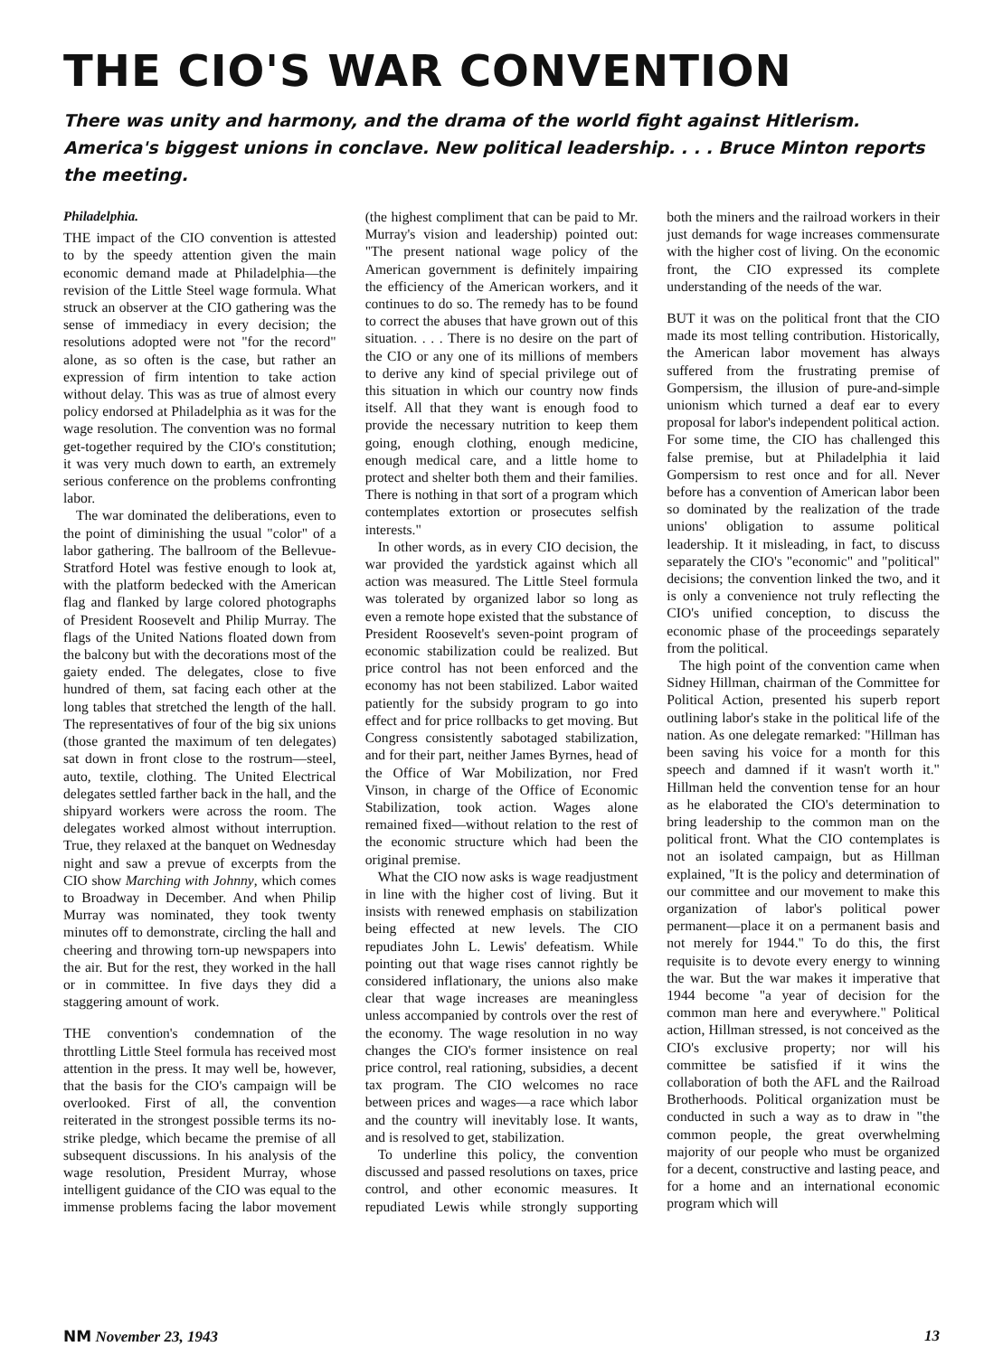THE CIO'S WAR CONVENTION
There was unity and harmony, and the drama of the world fight against Hitlerism. America's biggest unions in conclave. New political leadership. . . . Bruce Minton reports the meeting.
Philadelphia.
THE impact of the CIO convention is attested to by the speedy attention given the main economic demand made at Philadelphia—the revision of the Little Steel wage formula. What struck an observer at the CIO gathering was the sense of immediacy in every decision; the resolutions adopted were not "for the record" alone, as so often is the case, but rather an expression of firm intention to take action without delay. This was as true of almost every policy endorsed at Philadelphia as it was for the wage resolution. The convention was no formal get-together required by the CIO's constitution; it was very much down to earth, an extremely serious conference on the problems confronting labor.
The war dominated the deliberations, even to the point of diminishing the usual "color" of a labor gathering. The ballroom of the Bellevue-Stratford Hotel was festive enough to look at, with the platform bedecked with the American flag and flanked by large colored photographs of President Roosevelt and Philip Murray. The flags of the United Nations floated down from the balcony but with the decorations most of the gaiety ended. The delegates, close to five hundred of them, sat facing each other at the long tables that stretched the length of the hall. The representatives of four of the big six unions (those granted the maximum of ten delegates) sat down in front close to the rostrum—steel, auto, textile, clothing. The United Electrical delegates settled farther back in the hall, and the shipyard workers were across the room. The delegates worked almost without interruption. True, they relaxed at the banquet on Wednesday night and saw a prevue of excerpts from the CIO show Marching with Johnny, which comes to Broadway in December. And when Philip Murray was nominated, they took twenty minutes off to demonstrate, circling the hall and cheering and throwing torn-up newspapers into the air. But for the rest, they worked in the hall or in committee. In five days they did a staggering amount of work.
THE convention's condemnation of the throttling Little Steel formula has received most attention in the press. It may well be, however, that the basis for the CIO's campaign will be overlooked. First of all, the convention reiterated in the strongest possible terms its no-strike pledge, which became the premise of all subsequent discussions. In his analysis of the wage resolution, President Murray, whose intelligent guidance of the CIO was equal to the immense problems facing the labor movement (the highest compliment that can be paid to Mr. Murray's vision and leadership) pointed out: "The present national wage policy of the American government is definitely impairing the efficiency of the American workers, and it continues to do so. The remedy has to be found to correct the abuses that have grown out of this situation. . . . There is no desire on the part of the CIO or any one of its millions of members to derive any kind of special privilege out of this situation in which our country now finds itself. All that they want is enough food to provide the necessary nutrition to keep them going, enough clothing, enough medicine, enough medical care, and a little home to protect and shelter both them and their families. There is nothing in that sort of a program which contemplates extortion or prosecutes selfish interests."
In other words, as in every CIO decision, the war provided the yardstick against which all action was measured. The Little Steel formula was tolerated by organized labor so long as even a remote hope existed that the substance of President Roosevelt's seven-point program of economic stabilization could be realized. But price control has not been enforced and the economy has not been stabilized. Labor waited patiently for the subsidy program to go into effect and for price rollbacks to get moving. But Congress consistently sabotaged stabilization, and for their part, neither James Byrnes, head of the Office of War Mobilization, nor Fred Vinson, in charge of the Office of Economic Stabilization, took action. Wages alone remained fixed—without relation to the rest of the economic structure which had been the original premise.
What the CIO now asks is wage readjustment in line with the higher cost of living. But it insists with renewed emphasis on stabilization being effected at new levels. The CIO repudiates John L. Lewis' defeatism. While pointing out that wage rises cannot rightly be considered inflationary, the unions also make clear that wage increases are meaningless unless accompanied by controls over the rest of the economy. The wage resolution in no way changes the CIO's former insistence on real price control, real rationing, subsidies, a decent tax program. The CIO welcomes no race between prices and wages—a race which labor and the country will inevitably lose. It wants, and is resolved to get, stabilization.
To underline this policy, the convention discussed and passed resolutions on taxes, price control, and other economic measures. It repudiated Lewis while strongly supporting both the miners and the railroad workers in their just demands for wage increases commensurate with the higher cost of living. On the economic front, the CIO expressed its complete understanding of the needs of the war.
BUT it was on the political front that the CIO made its most telling contribution. Historically, the American labor movement has always suffered from the frustrating premise of Gompersism, the illusion of pure-and-simple unionism which turned a deaf ear to every proposal for labor's independent political action. For some time, the CIO has challenged this false premise, but at Philadelphia it laid Gompersism to rest once and for all. Never before has a convention of American labor been so dominated by the realization of the trade unions' obligation to assume political leadership. It it misleading, in fact, to discuss separately the CIO's "economic" and "political" decisions; the convention linked the two, and it is only a convenience not truly reflecting the CIO's unified conception, to discuss the economic phase of the proceedings separately from the political.
The high point of the convention came when Sidney Hillman, chairman of the Committee for Political Action, presented his superb report outlining labor's stake in the political life of the nation. As one delegate remarked: "Hillman has been saving his voice for a month for this speech and damned if it wasn't worth it." Hillman held the convention tense for an hour as he elaborated the CIO's determination to bring leadership to the common man on the political front. What the CIO contemplates is not an isolated campaign, but as Hillman explained, "It is the policy and determination of our committee and our movement to make this organization of labor's political power permanent—place it on a permanent basis and not merely for 1944." To do this, the first requisite is to devote every energy to winning the war. But the war makes it imperative that 1944 become "a year of decision for the common man here and everywhere." Political action, Hillman stressed, is not conceived as the CIO's exclusive property; nor will his committee be satisfied if it wins the collaboration of both the AFL and the Railroad Brotherhoods. Political organization must be conducted in such a way as to draw in "the common people, the great overwhelming majority of our people who must be organized for a decent, constructive and lasting peace, and for a home and an international economic program which will
NM November 23, 1943 13